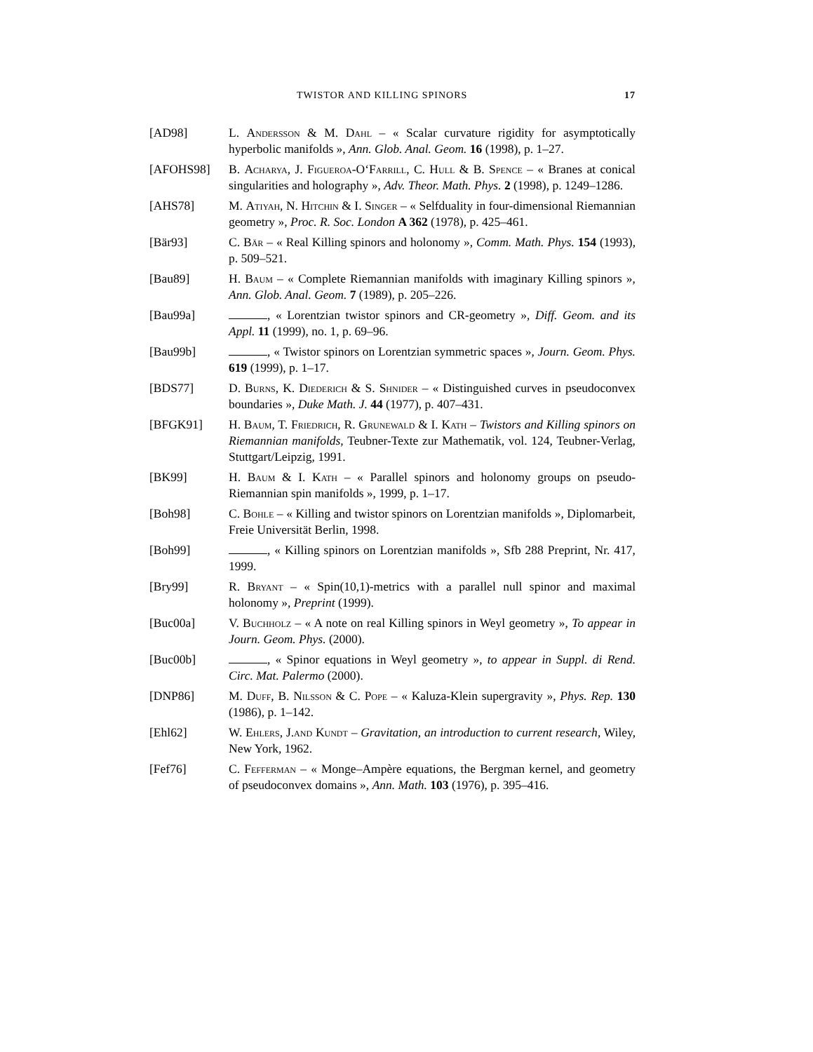TWISTOR AND KILLING SPINORS 17
[AD98] L. Andersson & M. Dahl – « Scalar curvature rigidity for asymptotically hyperbolic manifolds », Ann. Glob. Anal. Geom. 16 (1998), p. 1–27.
[AFOHS98] B. Acharya, J. Figueroa-O‘Farrill, C. Hull & B. Spence – « Branes at conical singularities and holography », Adv. Theor. Math. Phys. 2 (1998), p. 1249–1286.
[AHS78] M. Atiyah, N. Hitchin & I. Singer – « Selfduality in four-dimensional Riemannian geometry », Proc. R. Soc. London A 362 (1978), p. 425–461.
[Bär93] C. Bär – « Real Killing spinors and holonomy », Comm. Math. Phys. 154 (1993), p. 509–521.
[Bau89] H. Baum – « Complete Riemannian manifolds with imaginary Killing spinors », Ann. Glob. Anal. Geom. 7 (1989), p. 205–226.
[Bau99a] , « Lorentzian twistor spinors and CR-geometry », Diff. Geom. and its Appl. 11 (1999), no. 1, p. 69–96.
[Bau99b] , « Twistor spinors on Lorentzian symmetric spaces », Journ. Geom. Phys. 619 (1999), p. 1–17.
[BDS77] D. Burns, K. Diederich & S. Shnider – « Distinguished curves in pseudoconvex boundaries », Duke Math. J. 44 (1977), p. 407–431.
[BFGK91] H. Baum, T. Friedrich, R. Grunewald & I. Kath – Twistors and Killing spinors on Riemannian manifolds, Teubner-Texte zur Mathematik, vol. 124, Teubner-Verlag, Stuttgart/Leipzig, 1991.
[BK99] H. Baum & I. Kath – « Parallel spinors and holonomy groups on pseudo-Riemannian spin manifolds », 1999, p. 1–17.
[Boh98] C. Bohle – « Killing and twistor spinors on Lorentzian manifolds », Diplomarbeit, Freie Universität Berlin, 1998.
[Boh99] , « Killing spinors on Lorentzian manifolds », Sfb 288 Preprint, Nr. 417, 1999.
[Bry99] R. Bryant – « Spin(10,1)-metrics with a parallel null spinor and maximal holonomy », Preprint (1999).
[Buc00a] V. Buchholz – « A note on real Killing spinors in Weyl geometry », To appear in Journ. Geom. Phys. (2000).
[Buc00b] , « Spinor equations in Weyl geometry », to appear in Suppl. di Rend. Circ. Mat. Palermo (2000).
[DNP86] M. Duff, B. Nilsson & C. Pope – « Kaluza-Klein supergravity », Phys. Rep. 130 (1986), p. 1–142.
[Ehl62] W. Ehlers, J.and Kundt – Gravitation, an introduction to current research, Wiley, New York, 1962.
[Fef76] C. Fefferman – « Monge–Ampère equations, the Bergman kernel, and geometry of pseudoconvex domains », Ann. Math. 103 (1976), p. 395–416.